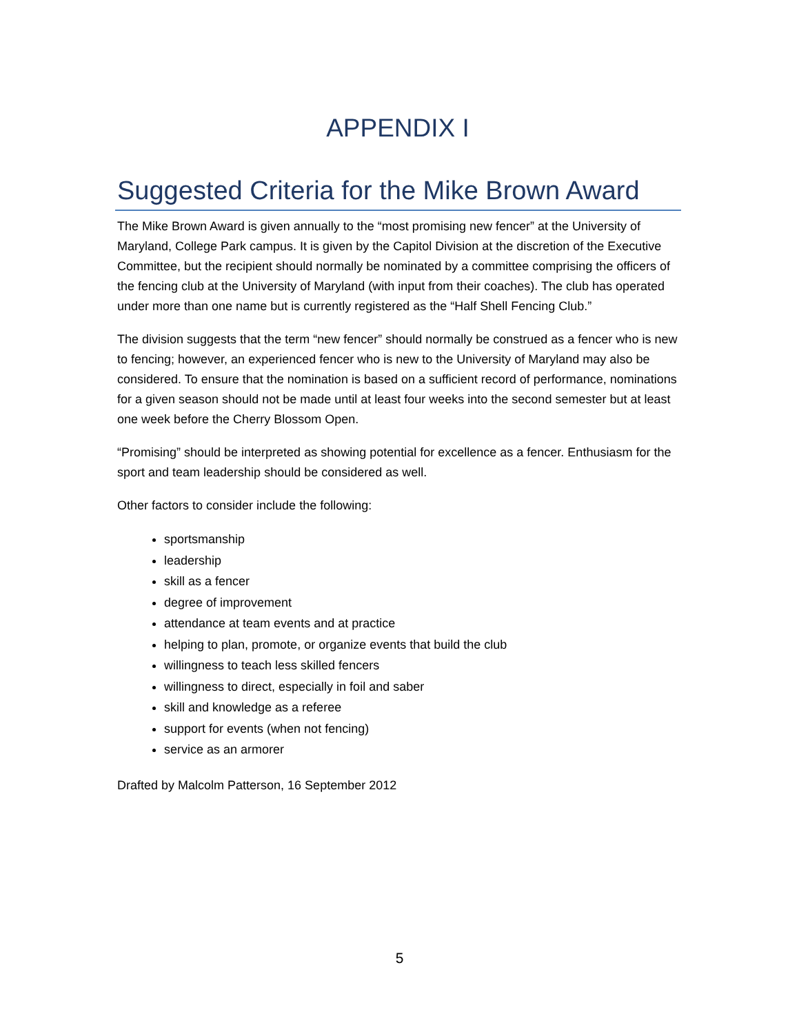APPENDIX I
Suggested Criteria for the Mike Brown Award
The Mike Brown Award is given annually to the “most promising new fencer” at the University of Maryland, College Park campus. It is given by the Capitol Division at the discretion of the Executive Committee, but the recipient should normally be nominated by a committee comprising the officers of the fencing club at the University of Maryland (with input from their coaches). The club has operated under more than one name but is currently registered as the “Half Shell Fencing Club.”
The division suggests that the term “new fencer” should normally be construed as a fencer who is new to fencing; however, an experienced fencer who is new to the University of Maryland may also be considered. To ensure that the nomination is based on a sufficient record of performance, nominations for a given season should not be made until at least four weeks into the second semester but at least one week before the Cherry Blossom Open.
“Promising” should be interpreted as showing potential for excellence as a fencer. Enthusiasm for the sport and team leadership should be considered as well.
Other factors to consider include the following:
sportsmanship
leadership
skill as a fencer
degree of improvement
attendance at team events and at practice
helping to plan, promote, or organize events that build the club
willingness to teach less skilled fencers
willingness to direct, especially in foil and saber
skill and knowledge as a referee
support for events (when not fencing)
service as an armorer
Drafted by Malcolm Patterson, 16 September 2012
5